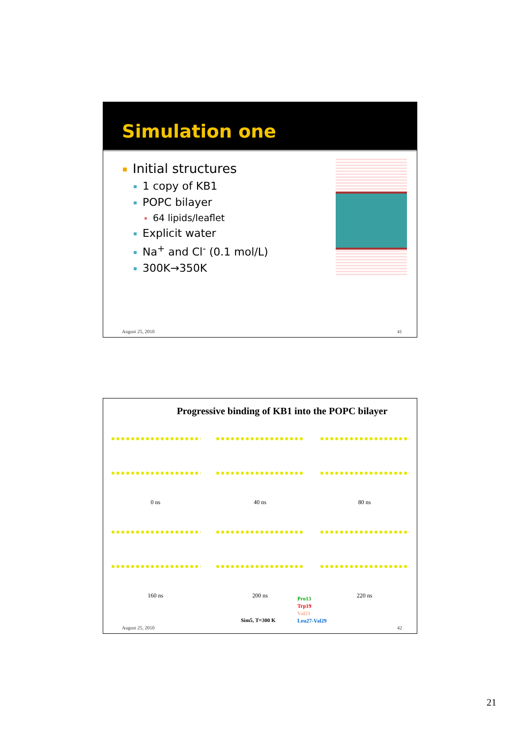Simulation one
Initial structures
1 copy of KB1
POPC bilayer
64 lipids/leaflet
Explicit water
Na<sup>+</sup> and Cl<sup>-</sup> (0.1 mol/L)
300K→350K
August 25, 2010 41
Progressive binding of KB1 into the POPC bilayer
0 ns
40 ns
80 ns
160 ns
200 ns
220 ns
Pro13
Trp19
Val21
Leu27-Val29
Sim5, T=300 K
August 25, 2010 42
21